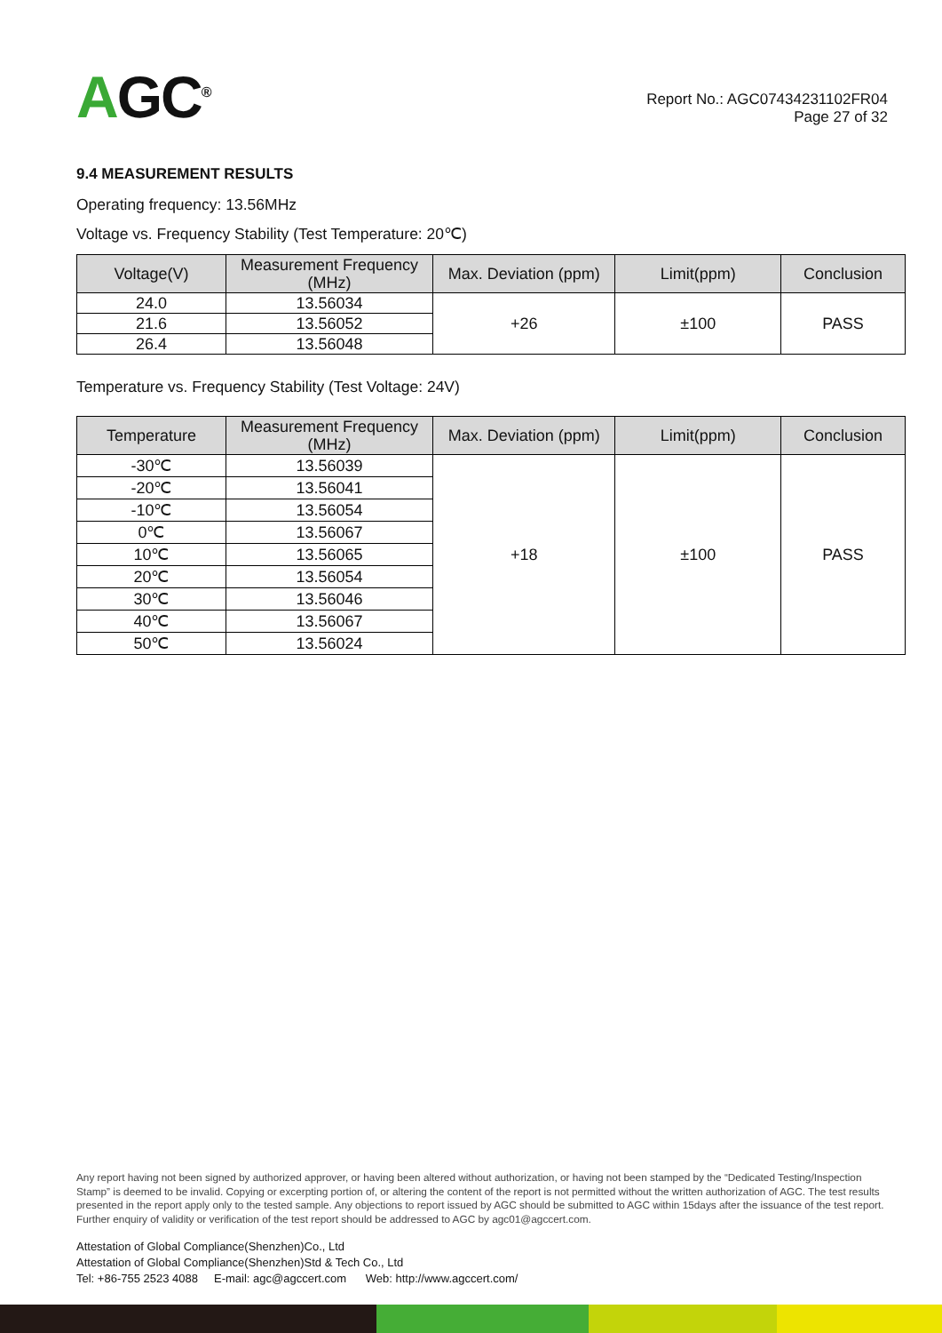AGC<sup>®</sup>
Report No.: AGC07434231102FR04
Page 27 of 32
9.4 MEASUREMENT RESULTS
Operating frequency: 13.56MHz
Voltage vs. Frequency Stability (Test Temperature: 20℃)
| Voltage(V) | Measurement Frequency (MHz) | Max. Deviation (ppm) | Limit(ppm) | Conclusion |
| --- | --- | --- | --- | --- |
| 24.0 | 13.56034 | +26 | ±100 | PASS |
| 21.6 | 13.56052 | | | |
| 26.4 | 13.56048 | | | |
Temperature vs. Frequency Stability (Test Voltage: 24V)
| Temperature | Measurement Frequency (MHz) | Max. Deviation (ppm) | Limit(ppm) | Conclusion |
| --- | --- | --- | --- | --- |
| -30℃ | 13.56039 | +18 | ±100 | PASS |
| -20℃ | 13.56041 | | | |
| -10℃ | 13.56054 | | | |
| 0℃ | 13.56067 | | | |
| 10℃ | 13.56065 | | | |
| 20℃ | 13.56054 | | | |
| 30℃ | 13.56046 | | | |
| 40℃ | 13.56067 | | | |
| 50℃ | 13.56024 | | | |
Any report having not been signed by authorized approver, or having been altered without authorization, or having not been stamped by the “Dedicated Testing/Inspection Stamp” is deemed to be invalid. Copying or excerpting portion of, or altering the content of the report is not permitted without the written authorization of AGC. The test results presented in the report apply only to the tested sample. Any objections to report issued by AGC should be submitted to AGC within 15days after the issuance of the test report. Further enquiry of validity or verification of the test report should be addressed to AGC by agc01@agccert.com.
Attestation of Global Compliance(Shenzhen)Co., Ltd
Attestation of Global Compliance(Shenzhen)Std & Tech Co., Ltd
Tel: +86-755 2523 4088 E-mail: agc@agccert.com Web: http://www.agccert.com/